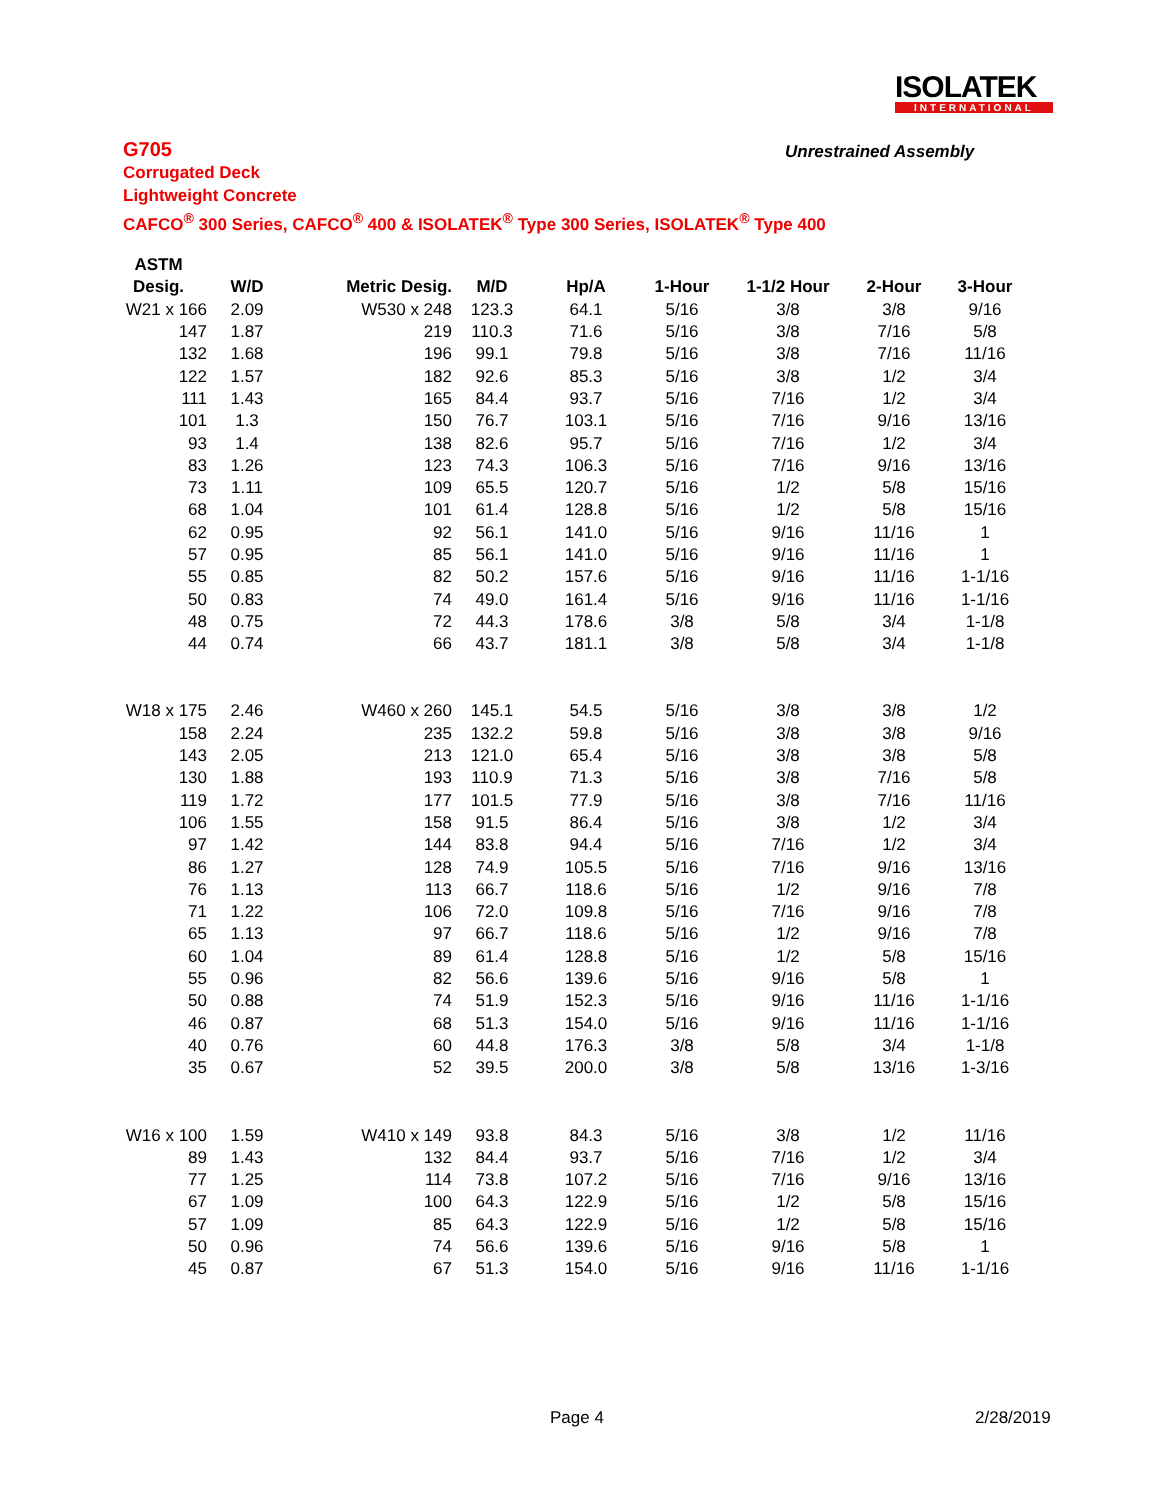ISOLATEK
INTERNATIONAL
Unrestrained Assembly
G705
Corrugated Deck
Lightweight Concrete
CAFCO<sup>®</sup> 300 Series, CAFCO<sup>®</sup> 400 & ISOLATEK<sup>®</sup> Type 300 Series, ISOLATEK<sup>®</sup> Type 400
| ASTM | | | | | | | | |
| --- | --- | --- | --- | --- | --- | --- | --- | --- |
| Desig. | W/D | Metric Desig. | M/D | Hp/A | 1-Hour | 1-1/2 Hour | 2-Hour | 3-Hour |
| W21 x 166 | 2.09 | W530 x 248 | 123.3 | 64.1 | 5/16 | 3/8 | 3/8 | 9/16 |
| 147 | 1.87 | 219 | 110.3 | 71.6 | 5/16 | 3/8 | 7/16 | 5/8 |
| 132 | 1.68 | 196 | 99.1 | 79.8 | 5/16 | 3/8 | 7/16 | 11/16 |
| 122 | 1.57 | 182 | 92.6 | 85.3 | 5/16 | 3/8 | 1/2 | 3/4 |
| 111 | 1.43 | 165 | 84.4 | 93.7 | 5/16 | 7/16 | 1/2 | 3/4 |
| 101 | 1.3 | 150 | 76.7 | 103.1 | 5/16 | 7/16 | 9/16 | 13/16 |
| 93 | 1.4 | 138 | 82.6 | 95.7 | 5/16 | 7/16 | 1/2 | 3/4 |
| 83 | 1.26 | 123 | 74.3 | 106.3 | 5/16 | 7/16 | 9/16 | 13/16 |
| 73 | 1.11 | 109 | 65.5 | 120.7 | 5/16 | 1/2 | 5/8 | 15/16 |
| 68 | 1.04 | 101 | 61.4 | 128.8 | 5/16 | 1/2 | 5/8 | 15/16 |
| 62 | 0.95 | 92 | 56.1 | 141.0 | 5/16 | 9/16 | 11/16 | 1 |
| 57 | 0.95 | 85 | 56.1 | 141.0 | 5/16 | 9/16 | 11/16 | 1 |
| 55 | 0.85 | 82 | 50.2 | 157.6 | 5/16 | 9/16 | 11/16 | 1-1/16 |
| 50 | 0.83 | 74 | 49.0 | 161.4 | 5/16 | 9/16 | 11/16 | 1-1/16 |
| 48 | 0.75 | 72 | 44.3 | 178.6 | 3/8 | 5/8 | 3/4 | 1-1/8 |
| 44 | 0.74 | 66 | 43.7 | 181.1 | 3/8 | 5/8 | 3/4 | 1-1/8 |
| W18 x 175 | 2.46 | W460 x 260 | 145.1 | 54.5 | 5/16 | 3/8 | 3/8 | 1/2 |
| 158 | 2.24 | 235 | 132.2 | 59.8 | 5/16 | 3/8 | 3/8 | 9/16 |
| 143 | 2.05 | 213 | 121.0 | 65.4 | 5/16 | 3/8 | 3/8 | 5/8 |
| 130 | 1.88 | 193 | 110.9 | 71.3 | 5/16 | 3/8 | 7/16 | 5/8 |
| 119 | 1.72 | 177 | 101.5 | 77.9 | 5/16 | 3/8 | 7/16 | 11/16 |
| 106 | 1.55 | 158 | 91.5 | 86.4 | 5/16 | 3/8 | 1/2 | 3/4 |
| 97 | 1.42 | 144 | 83.8 | 94.4 | 5/16 | 7/16 | 1/2 | 3/4 |
| 86 | 1.27 | 128 | 74.9 | 105.5 | 5/16 | 7/16 | 9/16 | 13/16 |
| 76 | 1.13 | 113 | 66.7 | 118.6 | 5/16 | 1/2 | 9/16 | 7/8 |
| 71 | 1.22 | 106 | 72.0 | 109.8 | 5/16 | 7/16 | 9/16 | 7/8 |
| 65 | 1.13 | 97 | 66.7 | 118.6 | 5/16 | 1/2 | 9/16 | 7/8 |
| 60 | 1.04 | 89 | 61.4 | 128.8 | 5/16 | 1/2 | 5/8 | 15/16 |
| 55 | 0.96 | 82 | 56.6 | 139.6 | 5/16 | 9/16 | 5/8 | 1 |
| 50 | 0.88 | 74 | 51.9 | 152.3 | 5/16 | 9/16 | 11/16 | 1-1/16 |
| 46 | 0.87 | 68 | 51.3 | 154.0 | 5/16 | 9/16 | 11/16 | 1-1/16 |
| 40 | 0.76 | 60 | 44.8 | 176.3 | 3/8 | 5/8 | 3/4 | 1-1/8 |
| 35 | 0.67 | 52 | 39.5 | 200.0 | 3/8 | 5/8 | 13/16 | 1-3/16 |
| W16 x 100 | 1.59 | W410 x 149 | 93.8 | 84.3 | 5/16 | 3/8 | 1/2 | 11/16 |
| 89 | 1.43 | 132 | 84.4 | 93.7 | 5/16 | 7/16 | 1/2 | 3/4 |
| 77 | 1.25 | 114 | 73.8 | 107.2 | 5/16 | 7/16 | 9/16 | 13/16 |
| 67 | 1.09 | 100 | 64.3 | 122.9 | 5/16 | 1/2 | 5/8 | 15/16 |
| 57 | 1.09 | 85 | 64.3 | 122.9 | 5/16 | 1/2 | 5/8 | 15/16 |
| 50 | 0.96 | 74 | 56.6 | 139.6 | 5/16 | 9/16 | 5/8 | 1 |
| 45 | 0.87 | 67 | 51.3 | 154.0 | 5/16 | 9/16 | 11/16 | 1-1/16 |
Page 4 2/28/2019